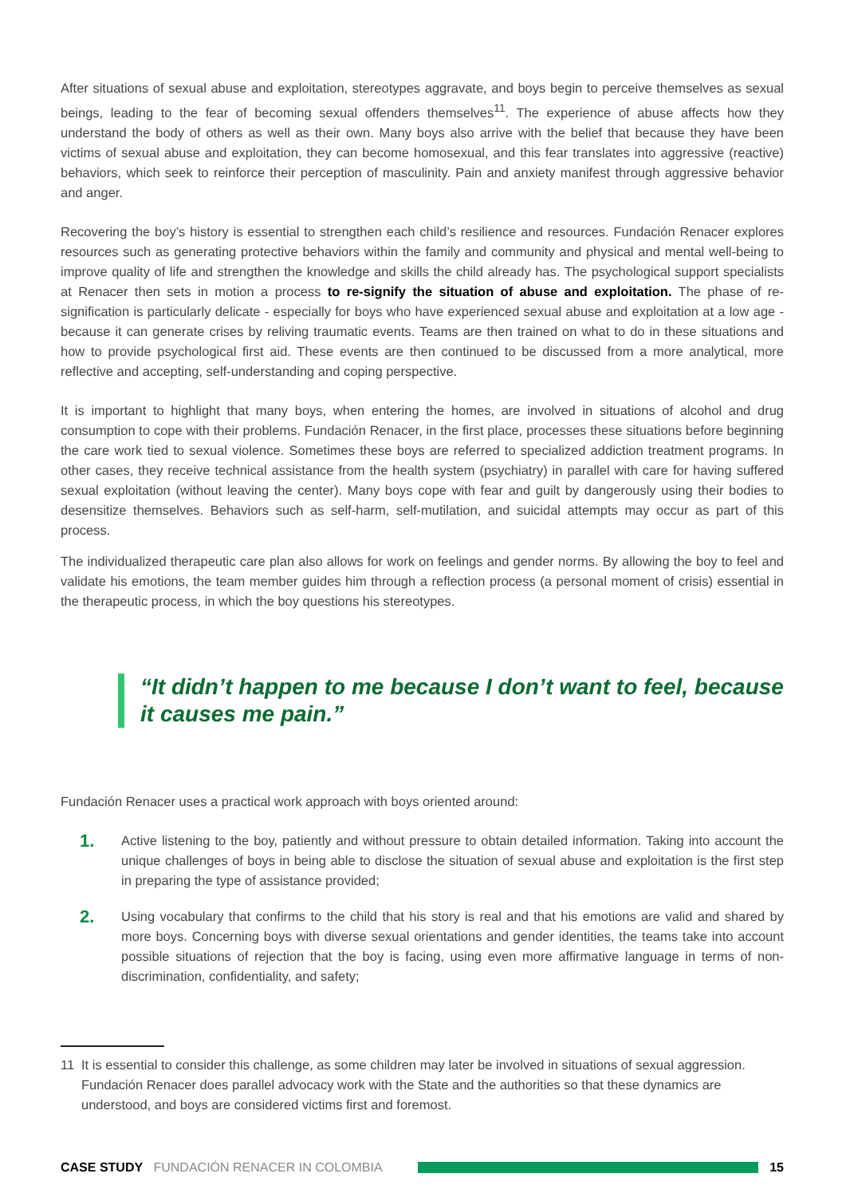After situations of sexual abuse and exploitation, stereotypes aggravate, and boys begin to perceive themselves as sexual beings, leading to the fear of becoming sexual offenders themselves<sup>11</sup>. The experience of abuse affects how they understand the body of others as well as their own. Many boys also arrive with the belief that because they have been victims of sexual abuse and exploitation, they can become homosexual, and this fear translates into aggressive (reactive) behaviors, which seek to reinforce their perception of masculinity. Pain and anxiety manifest through aggressive behavior and anger.
Recovering the boy’s history is essential to strengthen each child’s resilience and resources. Fundación Renacer explores resources such as generating protective behaviors within the family and community and physical and mental well-being to improve quality of life and strengthen the knowledge and skills the child already has. The psychological support specialists at Renacer then sets in motion a process to re-signify the situation of abuse and exploitation. The phase of re-signification is particularly delicate - especially for boys who have experienced sexual abuse and exploitation at a low age - because it can generate crises by reliving traumatic events. Teams are then trained on what to do in these situations and how to provide psychological first aid. These events are then continued to be discussed from a more analytical, more reflective and accepting, self-understanding and coping perspective.
It is important to highlight that many boys, when entering the homes, are involved in situations of alcohol and drug consumption to cope with their problems. Fundación Renacer, in the first place, processes these situations before beginning the care work tied to sexual violence. Sometimes these boys are referred to specialized addiction treatment programs. In other cases, they receive technical assistance from the health system (psychiatry) in parallel with care for having suffered sexual exploitation (without leaving the center). Many boys cope with fear and guilt by dangerously using their bodies to desensitize themselves. Behaviors such as self-harm, self-mutilation, and suicidal attempts may occur as part of this process.
The individualized therapeutic care plan also allows for work on feelings and gender norms. By allowing the boy to feel and validate his emotions, the team member guides him through a reflection process (a personal moment of crisis) essential in the therapeutic process, in which the boy questions his stereotypes.
“It didn’t happen to me because I don’t want to feel, because it causes me pain.”
Fundación Renacer uses a practical work approach with boys oriented around:
1.
Active listening to the boy, patiently and without pressure to obtain detailed information. Taking into account the unique challenges of boys in being able to disclose the situation of sexual abuse and exploitation is the first step in preparing the type of assistance provided;
2.
Using vocabulary that confirms to the child that his story is real and that his emotions are valid and shared by more boys. Concerning boys with diverse sexual orientations and gender identities, the teams take into account possible situations of rejection that the boy is facing, using even more affirmative language in terms of non-discrimination, confidentiality, and safety;
11 It is essential to consider this challenge, as some children may later be involved in situations of sexual aggression. Fundación Renacer does parallel advocacy work with the State and the authorities so that these dynamics are understood, and boys are considered victims first and foremost.
CASE STUDY FUNDACIÓN RENACER IN COLOMBIA 15